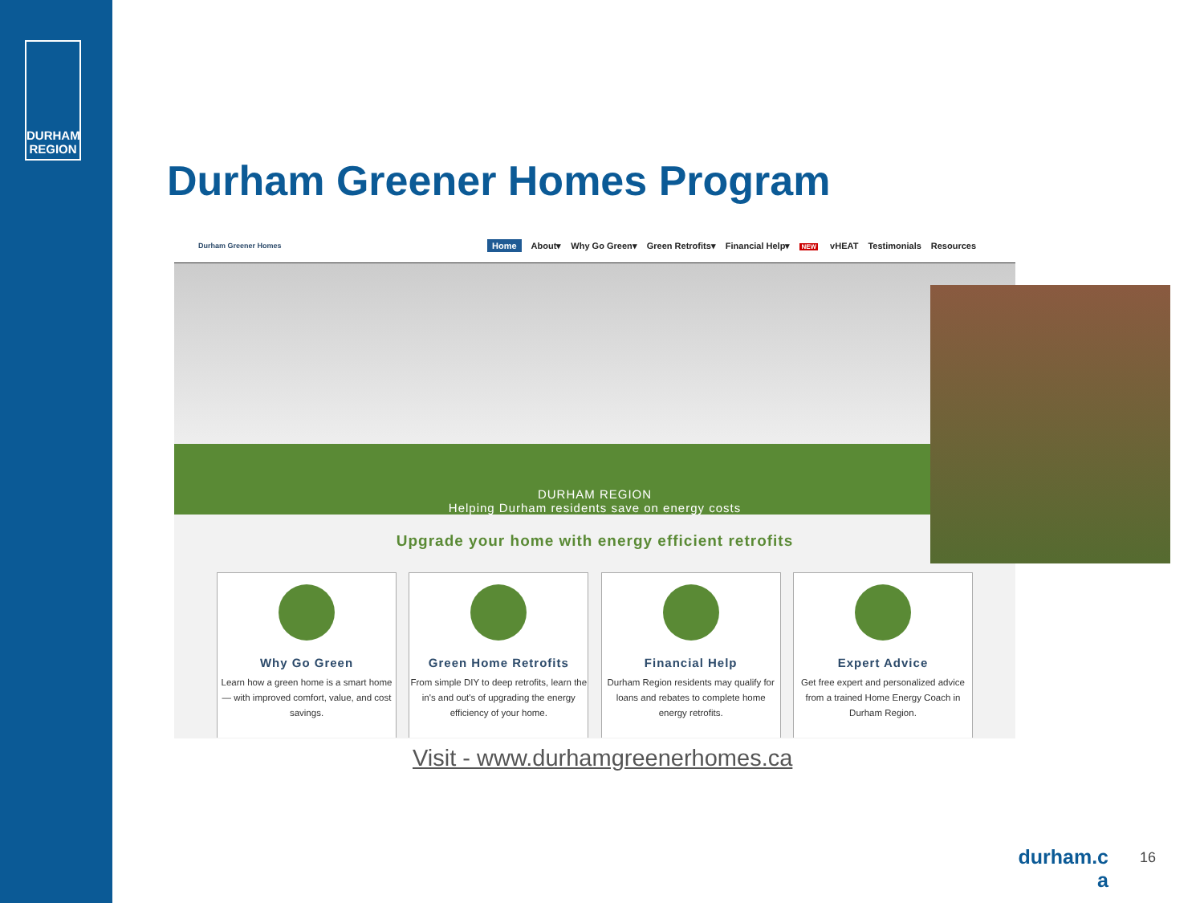DURHAM
REGION
Durham Greener Homes Program
Durham Greener Homes
Home About▾ Why Go Green▾ Green Retrofits▾ Financial Help▾ NEW vHEAT Testimonials Resources
DURHAM REGION
Helping Durham residents save on energy costs
Upgrade your home with energy efficient retrofits
Why Go Green
Learn how a green home is a smart home — with improved comfort, value, and cost savings.
Green Home Retrofits
From simple DIY to deep retrofits, learn the in's and out's of upgrading the energy efficiency of your home.
Financial Help
Durham Region residents may qualify for loans and rebates to complete home energy retrofits.
Expert Advice
Get free expert and personalized advice from a trained Home Energy Coach in Durham Region.
Visit - www.durhamgreenerhomes.ca
durham.c a
16